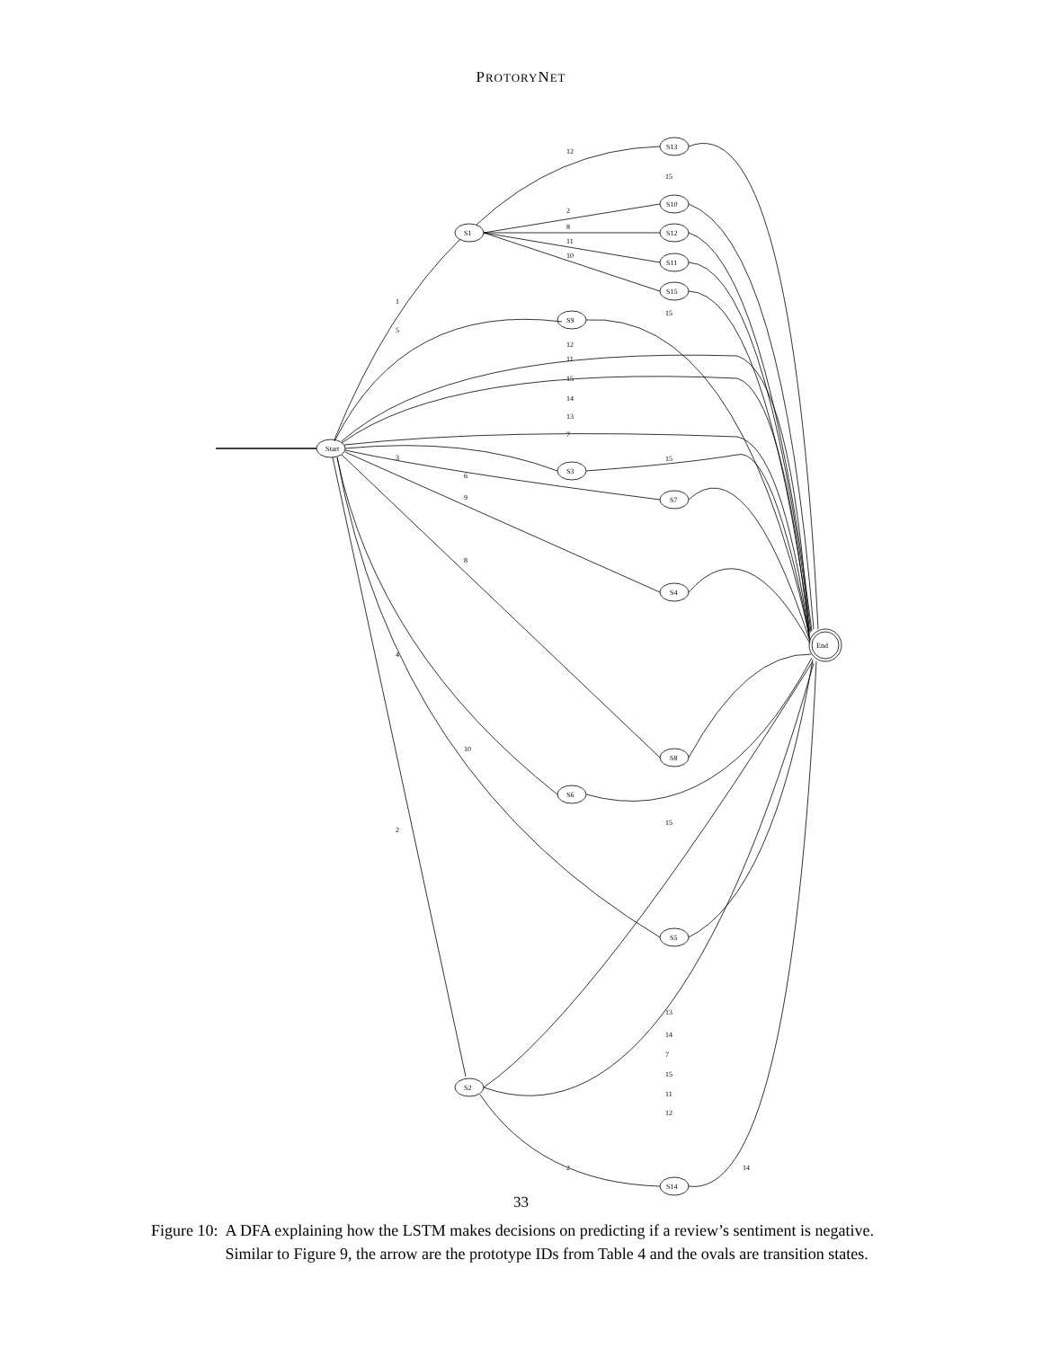PROTORYNET
Start
S1
S9
S3
S13
S10
S12
S11
S15
S7
S4
S8
S6
S5
S2
S14
End
1
5
12
2
8
11
10
3
6
9
8
4
10
2
2
15
15
12
11
15
14
13
7
15
15
13
14
7
15
11
12
14
33
Figure 10: A DFA explaining how the LSTM makes decisions on predicting if a review’s sentiment is negative. Similar to Figure 9, the arrow are the prototype IDs from Table 4 and the ovals are transition states.